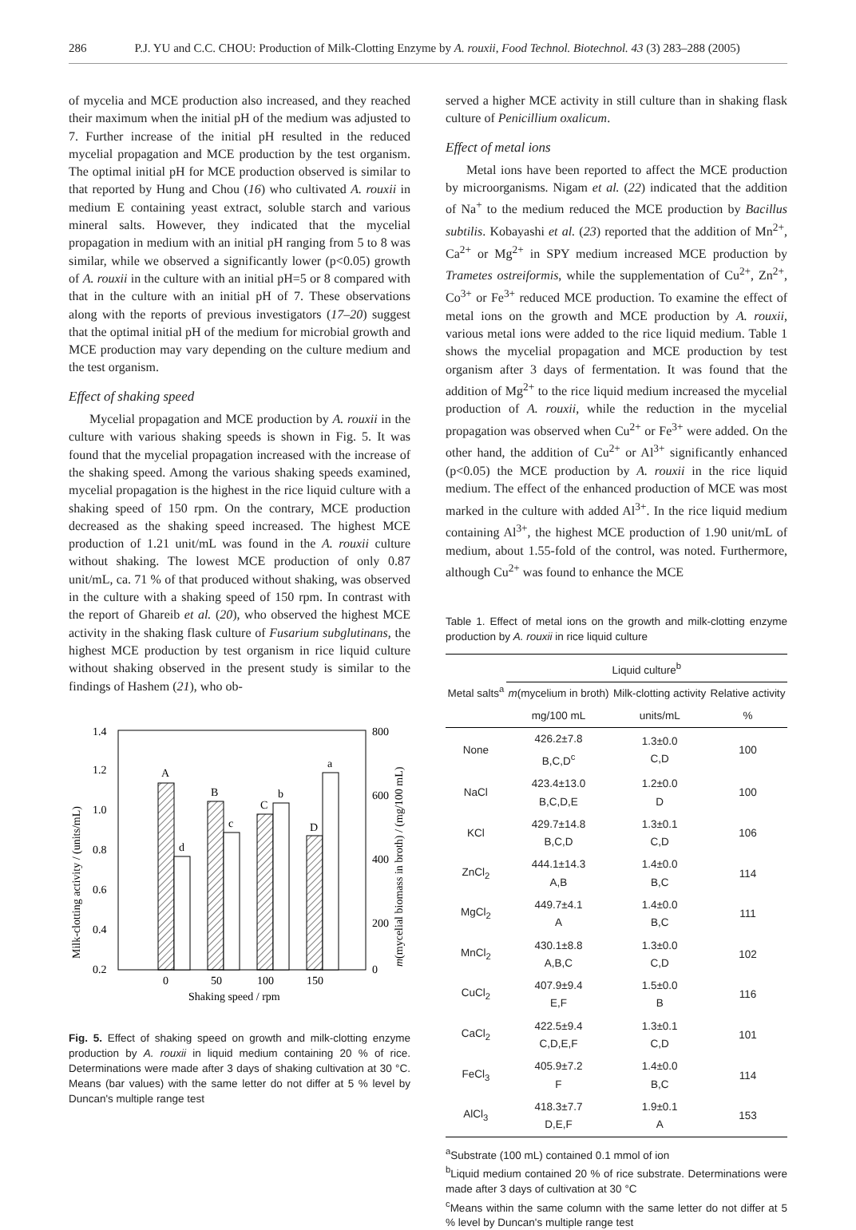286 P.J. YU and C.C. CHOU: Production of Milk-Clotting Enzyme by A. rouxii, Food Technol. Biotechnol. 43 (3) 283–288 (2005)
of mycelia and MCE production also increased, and they reached their maximum when the initial pH of the medium was adjusted to 7. Further increase of the initial pH resulted in the reduced mycelial propagation and MCE production by the test organism. The optimal initial pH for MCE production observed is similar to that reported by Hung and Chou (16) who cultivated A. rouxii in medium E containing yeast extract, soluble starch and various mineral salts. However, they indicated that the mycelial propagation in medium with an initial pH ranging from 5 to 8 was similar, while we observed a significantly lower (p<0.05) growth of A. rouxii in the culture with an initial pH=5 or 8 compared with that in the culture with an initial pH of 7. These observations along with the reports of previous investigators (17–20) suggest that the optimal initial pH of the medium for microbial growth and MCE production may vary depending on the culture medium and the test organism.
Effect of shaking speed
Mycelial propagation and MCE production by A. rouxii in the culture with various shaking speeds is shown in Fig. 5. It was found that the mycelial propagation increased with the increase of the shaking speed. Among the various shaking speeds examined, mycelial propagation is the highest in the rice liquid culture with a shaking speed of 150 rpm. On the contrary, MCE production decreased as the shaking speed increased. The highest MCE production of 1.21 unit/mL was found in the A. rouxii culture without shaking. The lowest MCE production of only 0.87 unit/mL, ca. 71 % of that produced without shaking, was observed in the culture with a shaking speed of 150 rpm. In contrast with the report of Ghareib et al. (20), who observed the highest MCE activity in the shaking flask culture of Fusarium subglutinans, the highest MCE production by test organism in rice liquid culture without shaking observed in the present study is similar to the findings of Hashem (21), who ob-
1.4
1.2
1.0
0.8
0.6
0.4
0.2
800
600
400
200
0
A
d
B
c
C
b
D
a
0
50
100
150
Shaking speed / rpm
Milk-clotting activity / (units/mL)
m(mycelial biomass in broth) / (mg/100 mL)
Fig. 5. Effect of shaking speed on growth and milk-clotting enzyme production by A. rouxii in liquid medium containing 20 % of rice. Determinations were made after 3 days of shaking cultivation at 30 °C. Means (bar values) with the same letter do not differ at 5 % level by Duncan's multiple range test
served a higher MCE activity in still culture than in shaking flask culture of Penicillium oxalicum.
Effect of metal ions
Metal ions have been reported to affect the MCE production by microorganisms. Nigam et al. (22) indicated that the addition of Na<sup>+</sup> to the medium reduced the MCE production by Bacillus subtilis. Kobayashi et al. (23) reported that the addition of Mn<sup>2+</sup>, Ca<sup>2+</sup> or Mg<sup>2+</sup> in SPY medium increased MCE production by Trametes ostreiformis, while the supplementation of Cu<sup>2+</sup>, Zn<sup>2+</sup>, Co<sup>3+</sup> or Fe<sup>3+</sup> reduced MCE production. To examine the effect of metal ions on the growth and MCE production by A. rouxii, various metal ions were added to the rice liquid medium. Table 1 shows the mycelial propagation and MCE production by test organism after 3 days of fermentation. It was found that the addition of Mg<sup>2+</sup> to the rice liquid medium increased the mycelial production of A. rouxii, while the reduction in the mycelial propagation was observed when Cu<sup>2+</sup> or Fe<sup>3+</sup> were added. On the other hand, the addition of Cu<sup>2+</sup> or Al<sup>3+</sup> significantly enhanced (p<0.05) the MCE production by A. rouxii in the rice liquid medium. The effect of the enhanced production of MCE was most marked in the culture with added Al<sup>3+</sup>. In the rice liquid medium containing Al<sup>3+</sup>, the highest MCE production of 1.90 unit/mL of medium, about 1.55-fold of the control, was noted. Furthermore, although Cu<sup>2+</sup> was found to enhance the MCE
Table 1. Effect of metal ions on the growth and milk-clotting enzyme production by A. rouxii in rice liquid culture
| Metal salts<sup>a</sup> | Liquid culture<sup>b</sup> | | |
| --- | --- | --- | --- |
| | m (mycelium in broth) | Milk-clotting activity | Relative activity |
| | mg/100 mL | units/mL | % |
| None | 426.2±7.8 B,C,D<sup>c</sup> | 1.3±0.0 C,D | 100 |
| NaCl | 423.4±13.0 B,C,D,E | 1.2±0.0 D | 100 |
| KCl | 429.7±14.8 B,C,D | 1.3±0.1 C,D | 106 |
| ZnCl<sub>2</sub> | 444.1±14.3 A,B | 1.4±0.0 B,C | 114 |
| MgCl<sub>2</sub> | 449.7±4.1 A | 1.4±0.0 B,C | 111 |
| MnCl<sub>2</sub> | 430.1±8.8 A,B,C | 1.3±0.0 C,D | 102 |
| CuCl<sub>2</sub> | 407.9±9.4 E,F | 1.5±0.0 B | 116 |
| CaCl<sub>2</sub> | 422.5±9.4 C,D,E,F | 1.3±0.1 C,D | 101 |
| FeCl<sub>3</sub> | 405.9±7.2 F | 1.4±0.0 B,C | 114 |
| AlCl<sub>3</sub> | 418.3±7.7 D,E,F | 1.9±0.1 A | 153 |
<sup>a</sup> Substrate (100 mL) contained 0.1 mmol of ion
<sup>b</sup> Liquid medium contained 20 % of rice substrate. Determinations were made after 3 days of cultivation at 30 °C
<sup>c</sup> Means within the same column with the same letter do not differ at 5 % level by Duncan's multiple range test